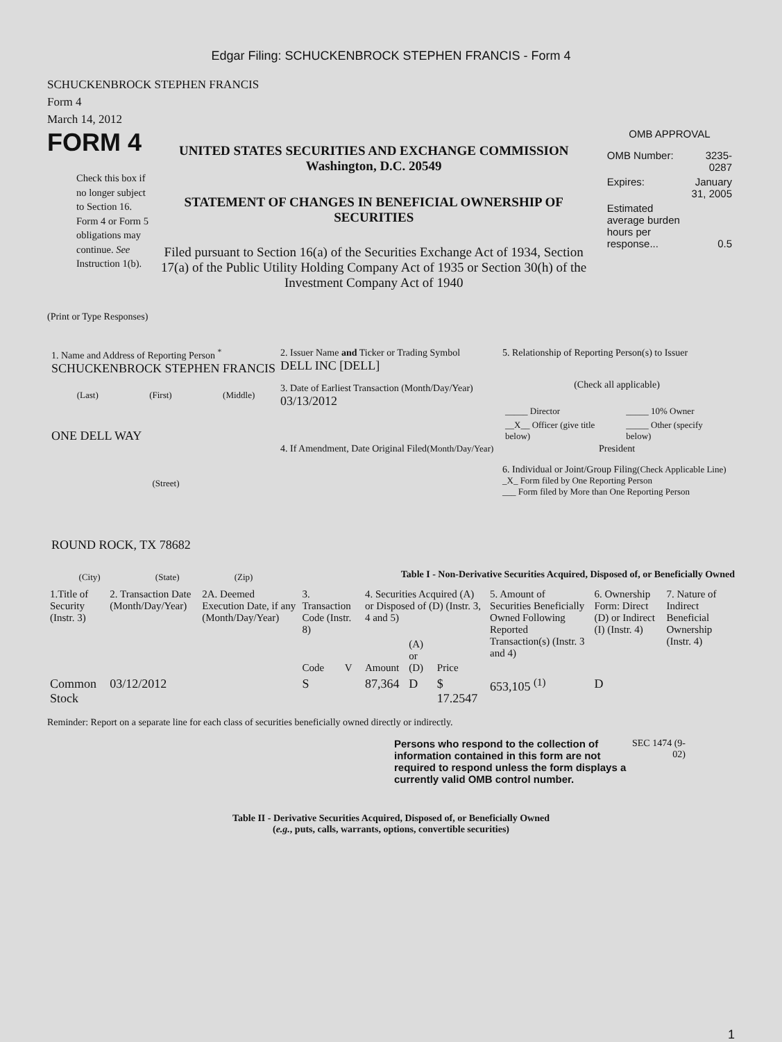Edgar Filing: SCHUCKENBROCK STEPHEN FRANCIS - Form 4
SCHUCKENBROCK STEPHEN FRANCIS
Form 4
March 14, 2012
FORM 4
Check this box if no longer subject to Section 16. Form 4 or Form 5 obligations may continue. See Instruction 1(b).
UNITED STATES SECURITIES AND EXCHANGE COMMISSION
Washington, D.C. 20549
STATEMENT OF CHANGES IN BENEFICIAL OWNERSHIP OF SECURITIES
Filed pursuant to Section 16(a) of the Securities Exchange Act of 1934, Section 17(a) of the Public Utility Holding Company Act of 1935 or Section 30(h) of the Investment Company Act of 1940
OMB APPROVAL
| OMB Number: | 3235-0287 |
| Expires: | January 31, 2005 |
| Estimated average burden hours per response... | 0.5 |
(Print or Type Responses)
1. Name and Address of Reporting Person <sup>*</sup>
SCHUCKENBROCK STEPHEN FRANCIS
(Last) (First) (Middle)
ONE DELL WAY
(Street)
ROUND ROCK, TX 78682
(City) (State) (Zip)
2. Issuer Name and Ticker or Trading Symbol
DELL INC [DELL]
3. Date of Earliest Transaction (Month/Day/Year)
03/13/2012
4. If Amendment, Date Original Filed(Month/Day/Year)
5. Relationship of Reporting Person(s) to Issuer
(Check all applicable)
| _____ Director | _____ 10% Owner |
| __X__ Officer (give title below) | _____ Other (specify below) |
President
6. Individual or Joint/Group Filing(Check Applicable Line)
_X_ Form filed by One Reporting Person
___ Form filed by More than One Reporting Person
Table I - Non-Derivative Securities Acquired, Disposed of, or Beneficially Owned
| 1.Title of Security (Instr. 3) | 2. Transaction Date (Month/Day/Year) | 2A. Deemed Execution Date, if any (Month/Day/Year) | 3. Transaction Code (Instr. 8) | | 4. Securities Acquired (A) or Disposed of (D) (Instr. 3, 4 and 5) | | | 5. Amount of Securities Beneficially Owned Following Reported Transaction(s) (Instr. 3 and 4) | 6. Ownership Form: Direct (D) or Indirect (I) (Instr. 4) | 7. Nature of Indirect Beneficial Ownership (Instr. 4) |
| --- | --- | --- | --- | --- | --- | --- | --- | --- | --- | --- |
| | | | Code | V | Amount | (A) or (D) | Price | | | |
| Common Stock | 03/12/2012 | | S | | 87,364 | D | $ 17.2547 | 653,105 <sup>(1)</sup> | D | |
Reminder: Report on a separate line for each class of securities beneficially owned directly or indirectly.
Persons who respond to the collection of information contained in this form are not required to respond unless the form displays a currently valid OMB control number.
SEC 1474 (9-02)
Table II - Derivative Securities Acquired, Disposed of, or Beneficially Owned
(e.g., puts, calls, warrants, options, convertible securities)
1